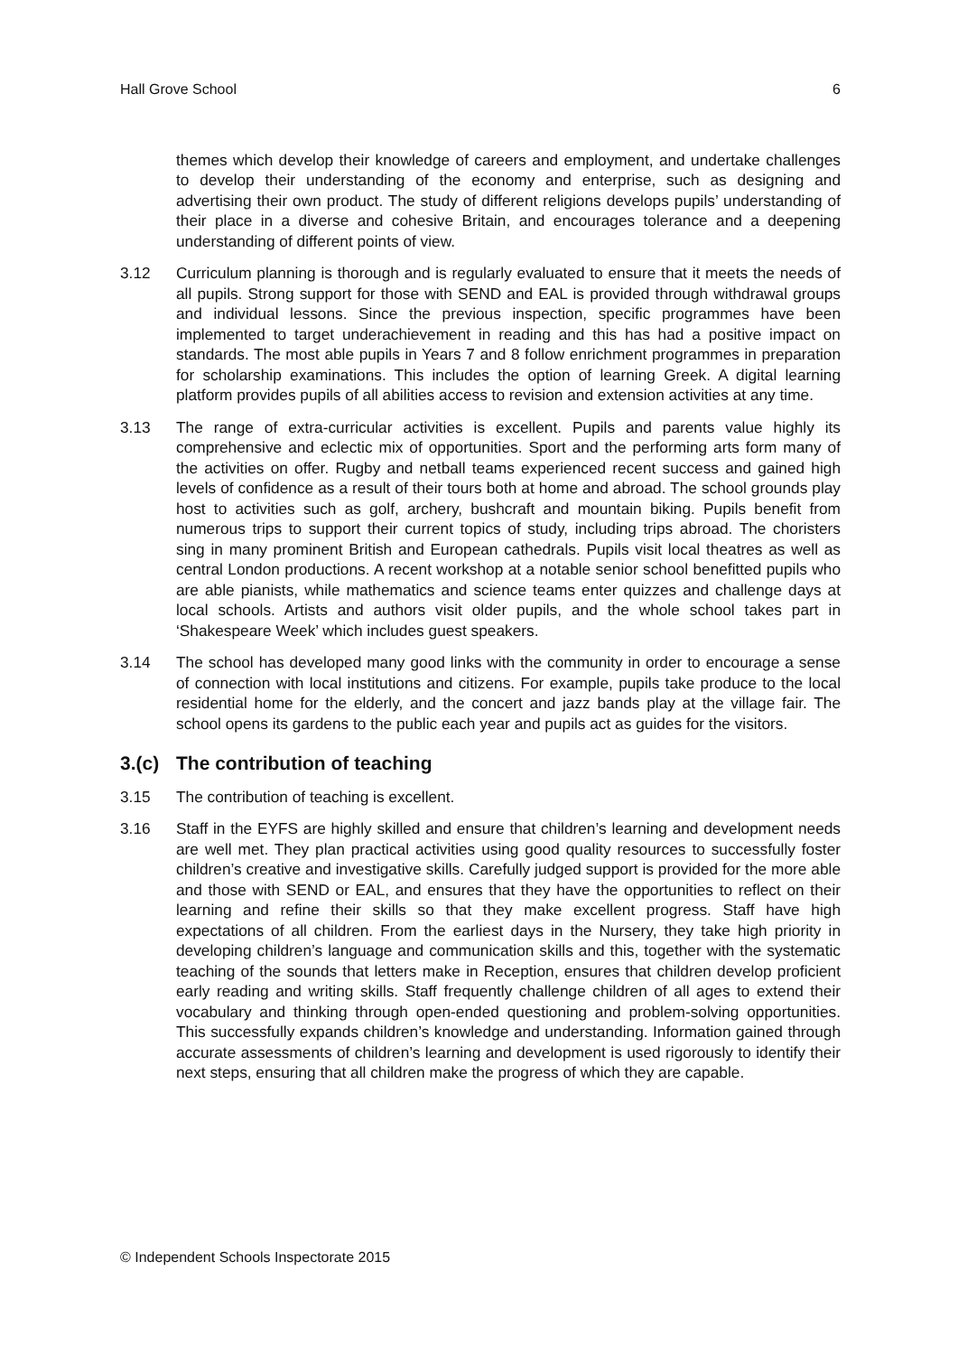Hall Grove School 6
themes which develop their knowledge of careers and employment, and undertake challenges to develop their understanding of the economy and enterprise, such as designing and advertising their own product. The study of different religions develops pupils’ understanding of their place in a diverse and cohesive Britain, and encourages tolerance and a deepening understanding of different points of view.
3.12 Curriculum planning is thorough and is regularly evaluated to ensure that it meets the needs of all pupils. Strong support for those with SEND and EAL is provided through withdrawal groups and individual lessons. Since the previous inspection, specific programmes have been implemented to target underachievement in reading and this has had a positive impact on standards. The most able pupils in Years 7 and 8 follow enrichment programmes in preparation for scholarship examinations. This includes the option of learning Greek. A digital learning platform provides pupils of all abilities access to revision and extension activities at any time.
3.13 The range of extra-curricular activities is excellent. Pupils and parents value highly its comprehensive and eclectic mix of opportunities. Sport and the performing arts form many of the activities on offer. Rugby and netball teams experienced recent success and gained high levels of confidence as a result of their tours both at home and abroad. The school grounds play host to activities such as golf, archery, bushcraft and mountain biking. Pupils benefit from numerous trips to support their current topics of study, including trips abroad. The choristers sing in many prominent British and European cathedrals. Pupils visit local theatres as well as central London productions. A recent workshop at a notable senior school benefitted pupils who are able pianists, while mathematics and science teams enter quizzes and challenge days at local schools. Artists and authors visit older pupils, and the whole school takes part in ‘Shakespeare Week’ which includes guest speakers.
3.14 The school has developed many good links with the community in order to encourage a sense of connection with local institutions and citizens. For example, pupils take produce to the local residential home for the elderly, and the concert and jazz bands play at the village fair. The school opens its gardens to the public each year and pupils act as guides for the visitors.
3.(c) The contribution of teaching
3.15 The contribution of teaching is excellent.
3.16 Staff in the EYFS are highly skilled and ensure that children’s learning and development needs are well met. They plan practical activities using good quality resources to successfully foster children’s creative and investigative skills. Carefully judged support is provided for the more able and those with SEND or EAL, and ensures that they have the opportunities to reflect on their learning and refine their skills so that they make excellent progress. Staff have high expectations of all children. From the earliest days in the Nursery, they take high priority in developing children’s language and communication skills and this, together with the systematic teaching of the sounds that letters make in Reception, ensures that children develop proficient early reading and writing skills. Staff frequently challenge children of all ages to extend their vocabulary and thinking through open-ended questioning and problem-solving opportunities. This successfully expands children’s knowledge and understanding. Information gained through accurate assessments of children’s learning and development is used rigorously to identify their next steps, ensuring that all children make the progress of which they are capable.
© Independent Schools Inspectorate 2015